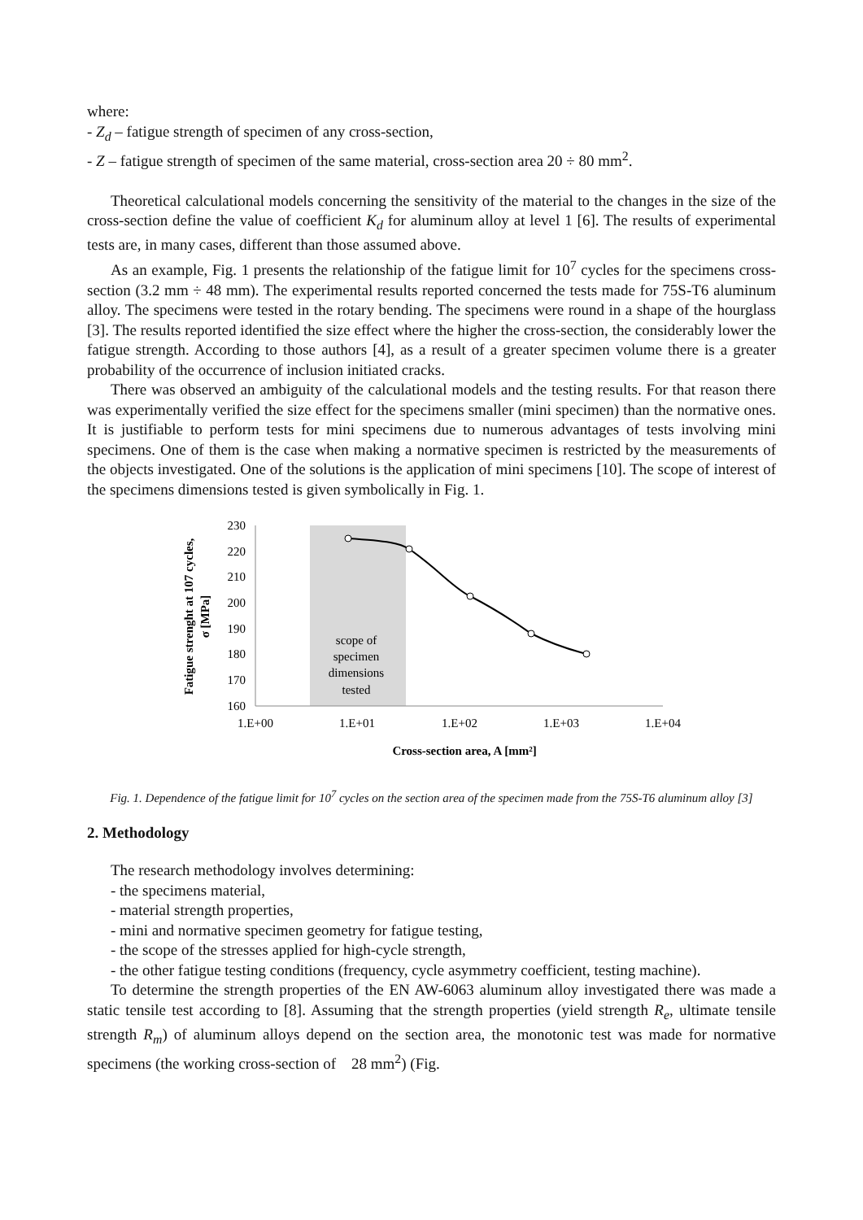where:
- Z<sub>d</sub> – fatigue strength of specimen of any cross-section,
- Z – fatigue strength of specimen of the same material, cross-section area 20 ÷ 80 mm<sup>2</sup>.
Theoretical calculational models concerning the sensitivity of the material to the changes in the size of the cross-section define the value of coefficient K<sub>d</sub> for aluminum alloy at level 1 [6]. The results of experimental tests are, in many cases, different than those assumed above.
As an example, Fig. 1 presents the relationship of the fatigue limit for 10<sup>7</sup> cycles for the specimens cross-section (3.2 mm ÷ 48 mm). The experimental results reported concerned the tests made for 75S-T6 aluminum alloy. The specimens were tested in the rotary bending. The specimens were round in a shape of the hourglass [3]. The results reported identified the size effect where the higher the cross-section, the considerably lower the fatigue strength. According to those authors [4], as a result of a greater specimen volume there is a greater probability of the occurrence of inclusion initiated cracks.
There was observed an ambiguity of the calculational models and the testing results. For that reason there was experimentally verified the size effect for the specimens smaller (mini specimen) than the normative ones. It is justifiable to perform tests for mini specimens due to numerous advantages of tests involving mini specimens. One of them is the case when making a normative specimen is restricted by the measurements of the objects investigated. One of the solutions is the application of mini specimens [10]. The scope of interest of the specimens dimensions tested is given symbolically in Fig. 1.
230
220
210
200
190
180
170
160
1.E+00
1.E+01
1.E+02
1.E+03
1.E+04
scope of
specimen
dimensions
tested
Cross-section area, A [mm²]
Fatigue strenght at 107 cycles,
σ [MPa]
Fig. 1. Dependence of the fatigue limit for 10<sup>7</sup> cycles on the section area of the specimen made from the 75S-T6 aluminum alloy [3]
2. Methodology
The research methodology involves determining:
- the specimens material,
- material strength properties,
- mini and normative specimen geometry for fatigue testing,
- the scope of the stresses applied for high-cycle strength,
- the other fatigue testing conditions (frequency, cycle asymmetry coefficient, testing machine).
To determine the strength properties of the EN AW-6063 aluminum alloy investigated there was made a static tensile test according to [8]. Assuming that the strength properties (yield strength R<sub>e</sub>, ultimate tensile strength R<sub>m</sub>) of aluminum alloys depend on the section area, the monotonic test was made for normative specimens (the working cross-section of 28 mm<sup>2</sup>) (Fig.